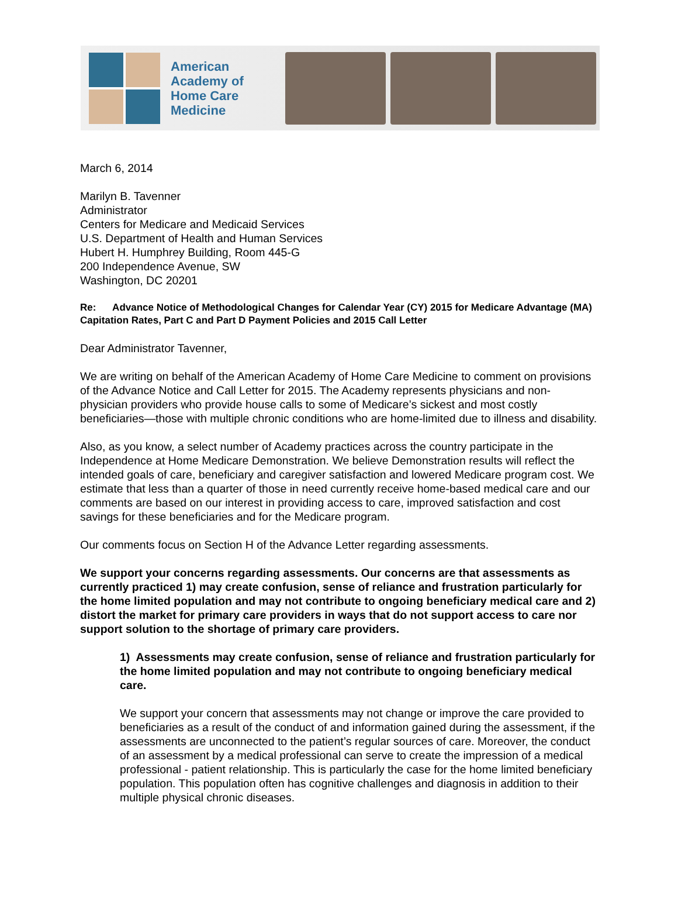American Academy of Home Care Medicine
March 6, 2014
Marilyn B. Tavenner
Administrator
Centers for Medicare and Medicaid Services
U.S. Department of Health and Human Services
Hubert H. Humphrey Building, Room 445-G
200 Independence Avenue, SW
Washington, DC 20201
Re: Advance Notice of Methodological Changes for Calendar Year (CY) 2015 for Medicare Advantage (MA) Capitation Rates, Part C and Part D Payment Policies and 2015 Call Letter
Dear Administrator Tavenner,
We are writing on behalf of the American Academy of Home Care Medicine to comment on provisions of the Advance Notice and Call Letter for 2015. The Academy represents physicians and non-physician providers who provide house calls to some of Medicare’s sickest and most costly beneficiaries—those with multiple chronic conditions who are home-limited due to illness and disability.
Also, as you know, a select number of Academy practices across the country participate in the Independence at Home Medicare Demonstration. We believe Demonstration results will reflect the intended goals of care, beneficiary and caregiver satisfaction and lowered Medicare program cost. We estimate that less than a quarter of those in need currently receive home-based medical care and our comments are based on our interest in providing access to care, improved satisfaction and cost savings for these beneficiaries and for the Medicare program.
Our comments focus on Section H of the Advance Letter regarding assessments.
We support your concerns regarding assessments. Our concerns are that assessments as currently practiced 1) may create confusion, sense of reliance and frustration particularly for the home limited population and may not contribute to ongoing beneficiary medical care and 2) distort the market for primary care providers in ways that do not support access to care nor support solution to the shortage of primary care providers.
1) Assessments may create confusion, sense of reliance and frustration particularly for the home limited population and may not contribute to ongoing beneficiary medical care.
We support your concern that assessments may not change or improve the care provided to beneficiaries as a result of the conduct of and information gained during the assessment, if the assessments are unconnected to the patient’s regular sources of care. Moreover, the conduct of an assessment by a medical professional can serve to create the impression of a medical professional - patient relationship. This is particularly the case for the home limited beneficiary population. This population often has cognitive challenges and diagnosis in addition to their multiple physical chronic diseases.